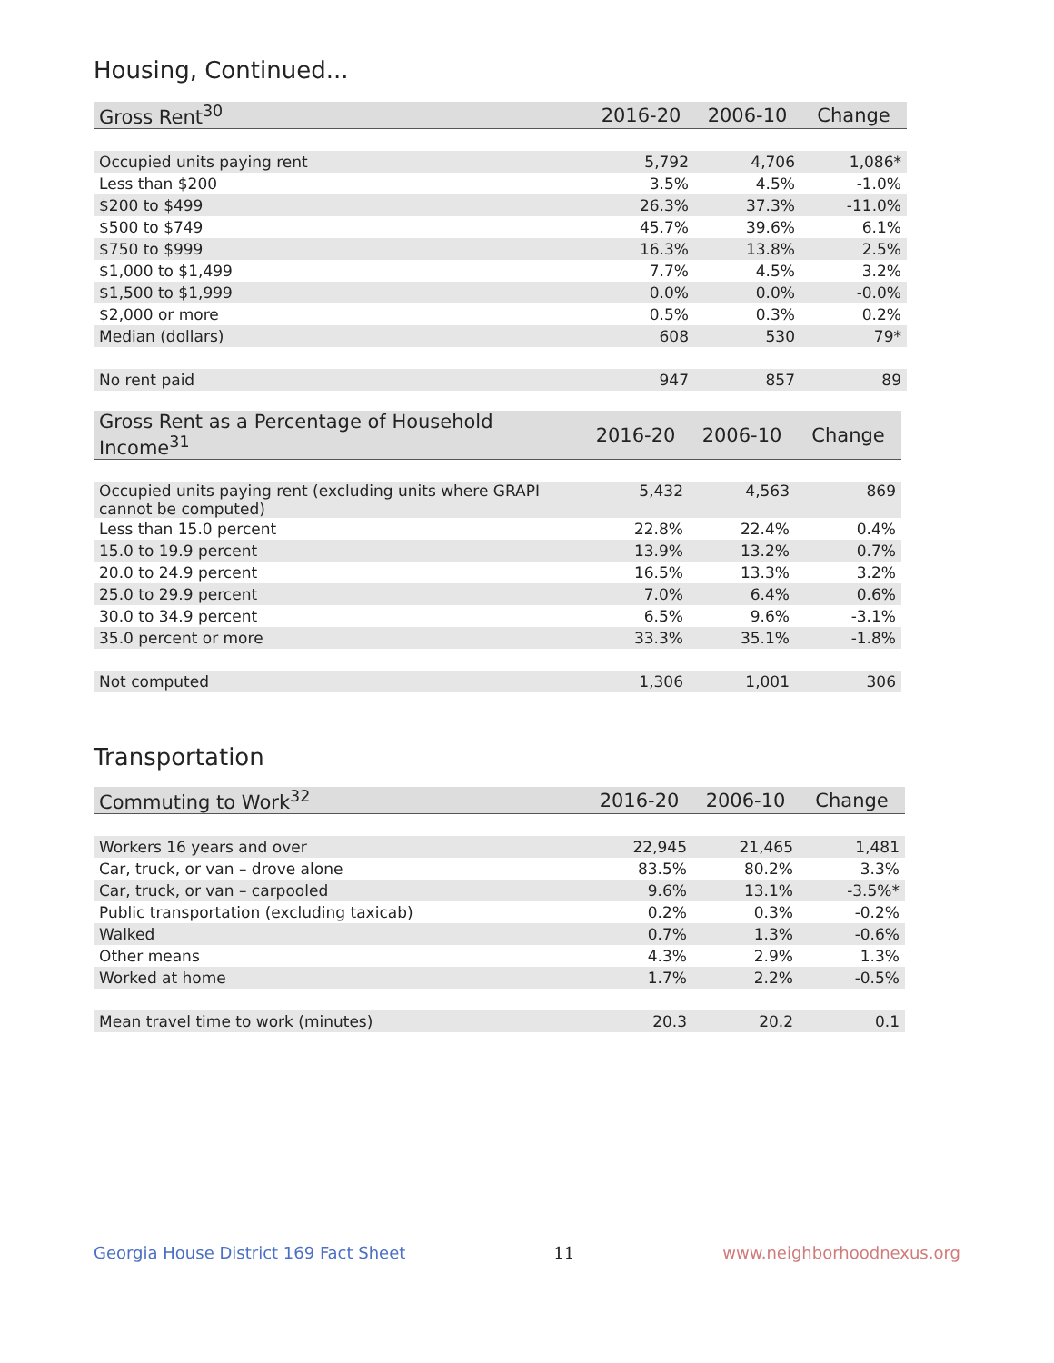Housing, Continued...
| Gross Rent<sup>30</sup> | 2016-20 | 2006-10 | Change |
| --- | --- | --- | --- |
| Occupied units paying rent | 5,792 | 4,706 | 1,086* |
| Less than $200 | 3.5% | 4.5% | -1.0% |
| $200 to $499 | 26.3% | 37.3% | -11.0% |
| $500 to $749 | 45.7% | 39.6% | 6.1% |
| $750 to $999 | 16.3% | 13.8% | 2.5% |
| $1,000 to $1,499 | 7.7% | 4.5% | 3.2% |
| $1,500 to $1,999 | 0.0% | 0.0% | -0.0% |
| $2,000 or more | 0.5% | 0.3% | 0.2% |
| Median (dollars) | 608 | 530 | 79* |
| No rent paid | 947 | 857 | 89 |
| Gross Rent as a Percentage of Household Income<sup>31</sup> | 2016-20 | 2006-10 | Change |
| --- | --- | --- | --- |
| Occupied units paying rent (excluding units where GRAPI cannot be computed) | 5,432 | 4,563 | 869 |
| Less than 15.0 percent | 22.8% | 22.4% | 0.4% |
| 15.0 to 19.9 percent | 13.9% | 13.2% | 0.7% |
| 20.0 to 24.9 percent | 16.5% | 13.3% | 3.2% |
| 25.0 to 29.9 percent | 7.0% | 6.4% | 0.6% |
| 30.0 to 34.9 percent | 6.5% | 9.6% | -3.1% |
| 35.0 percent or more | 33.3% | 35.1% | -1.8% |
| Not computed | 1,306 | 1,001 | 306 |
Transportation
| Commuting to Work<sup>32</sup> | 2016-20 | 2006-10 | Change |
| --- | --- | --- | --- |
| Workers 16 years and over | 22,945 | 21,465 | 1,481 |
| Car, truck, or van – drove alone | 83.5% | 80.2% | 3.3% |
| Car, truck, or van – carpooled | 9.6% | 13.1% | -3.5%* |
| Public transportation (excluding taxicab) | 0.2% | 0.3% | -0.2% |
| Walked | 0.7% | 1.3% | -0.6% |
| Other means | 4.3% | 2.9% | 1.3% |
| Worked at home | 1.7% | 2.2% | -0.5% |
| Mean travel time to work (minutes) | 20.3 | 20.2 | 0.1 |
Georgia House District 169 Fact Sheet 11 www.neighborhoodnexus.org